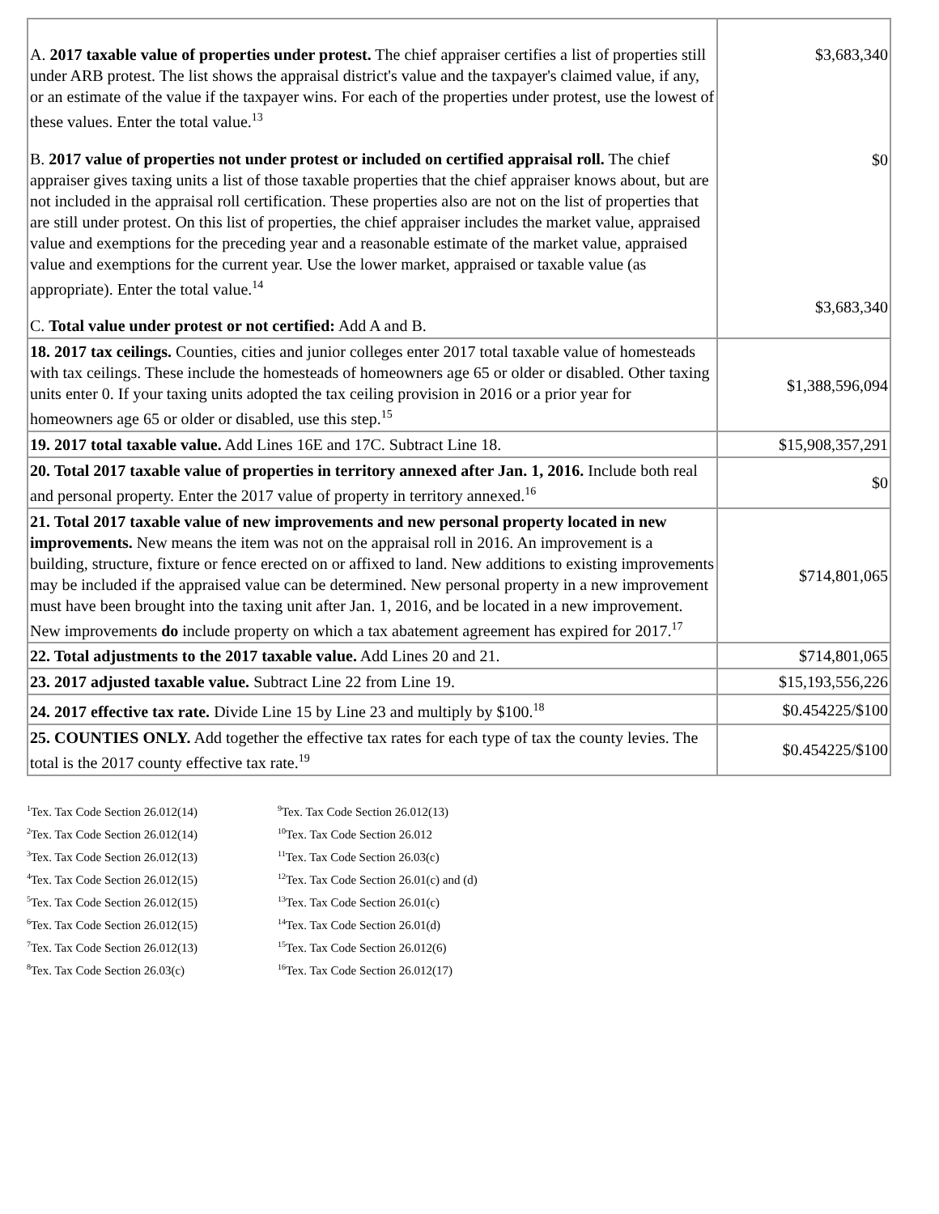| A. 2017 taxable value of properties under protest. The chief appraiser certifies a list of properties still under ARB protest. The list shows the appraisal district's value and the taxpayer's claimed value, if any, or an estimate of the value if the taxpayer wins. For each of the properties under protest, use the lowest of these values. Enter the total value.<sup>13</sup> B. 2017 value of properties not under protest or included on certified appraisal roll. The chief appraiser gives taxing units a list of those taxable properties that the chief appraiser knows about, but are not included in the appraisal roll certification. These properties also are not on the list of properties that are still under protest. On this list of properties, the chief appraiser includes the market value, appraised value and exemptions for the preceding year and a reasonable estimate of the market value, appraised value and exemptions for the current year. Use the lower market, appraised or taxable value (as appropriate). Enter the total value.<sup>14</sup> C. Total value under protest or not certified: Add A and B. | $3,683,340 $0 $3,683,340 |
| 18. 2017 tax ceilings. Counties, cities and junior colleges enter 2017 total taxable value of homesteads with tax ceilings. These include the homesteads of homeowners age 65 or older or disabled. Other taxing units enter 0. If your taxing units adopted the tax ceiling provision in 2016 or a prior year for homeowners age 65 or older or disabled, use this step.<sup>15</sup> | $1,388,596,094 |
| 19. 2017 total taxable value. Add Lines 16E and 17C. Subtract Line 18. | $15,908,357,291 |
| 20. Total 2017 taxable value of properties in territory annexed after Jan. 1, 2016. Include both real and personal property. Enter the 2017 value of property in territory annexed.<sup>16</sup> | $0 |
| 21. Total 2017 taxable value of new improvements and new personal property located in new improvements. New means the item was not on the appraisal roll in 2016. An improvement is a building, structure, fixture or fence erected on or affixed to land. New additions to existing improvements may be included if the appraised value can be determined. New personal property in a new improvement must have been brought into the taxing unit after Jan. 1, 2016, and be located in a new improvement. New improvements do include property on which a tax abatement agreement has expired for 2017.<sup>17</sup> | $714,801,065 |
| 22. Total adjustments to the 2017 taxable value. Add Lines 20 and 21. | $714,801,065 |
| 23. 2017 adjusted taxable value. Subtract Line 22 from Line 19. | $15,193,556,226 |
| 24. 2017 effective tax rate. Divide Line 15 by Line 23 and multiply by $100.<sup>18</sup> | $0.454225/$100 |
| 25. COUNTIES ONLY. Add together the effective tax rates for each type of tax the county levies. The total is the 2017 county effective tax rate.<sup>19</sup> | $0.454225/$100 |
<sup>1</sup> Tex. Tax Code Section 26.012(14)
<sup>2</sup> Tex. Tax Code Section 26.012(14)
<sup>3</sup> Tex. Tax Code Section 26.012(13)
<sup>4</sup> Tex. Tax Code Section 26.012(15)
<sup>5</sup> Tex. Tax Code Section 26.012(15)
<sup>6</sup> Tex. Tax Code Section 26.012(15)
<sup>7</sup> Tex. Tax Code Section 26.012(13)
<sup>8</sup> Tex. Tax Code Section 26.03(c)
<sup>9</sup> Tex. Tax Code Section 26.012(13)
<sup>10</sup> Tex. Tax Code Section 26.012
<sup>11</sup> Tex. Tax Code Section 26.03(c)
<sup>12</sup> Tex. Tax Code Section 26.01(c) and (d)
<sup>13</sup> Tex. Tax Code Section 26.01(c)
<sup>14</sup> Tex. Tax Code Section 26.01(d)
<sup>15</sup> Tex. Tax Code Section 26.012(6)
<sup>16</sup> Tex. Tax Code Section 26.012(17)